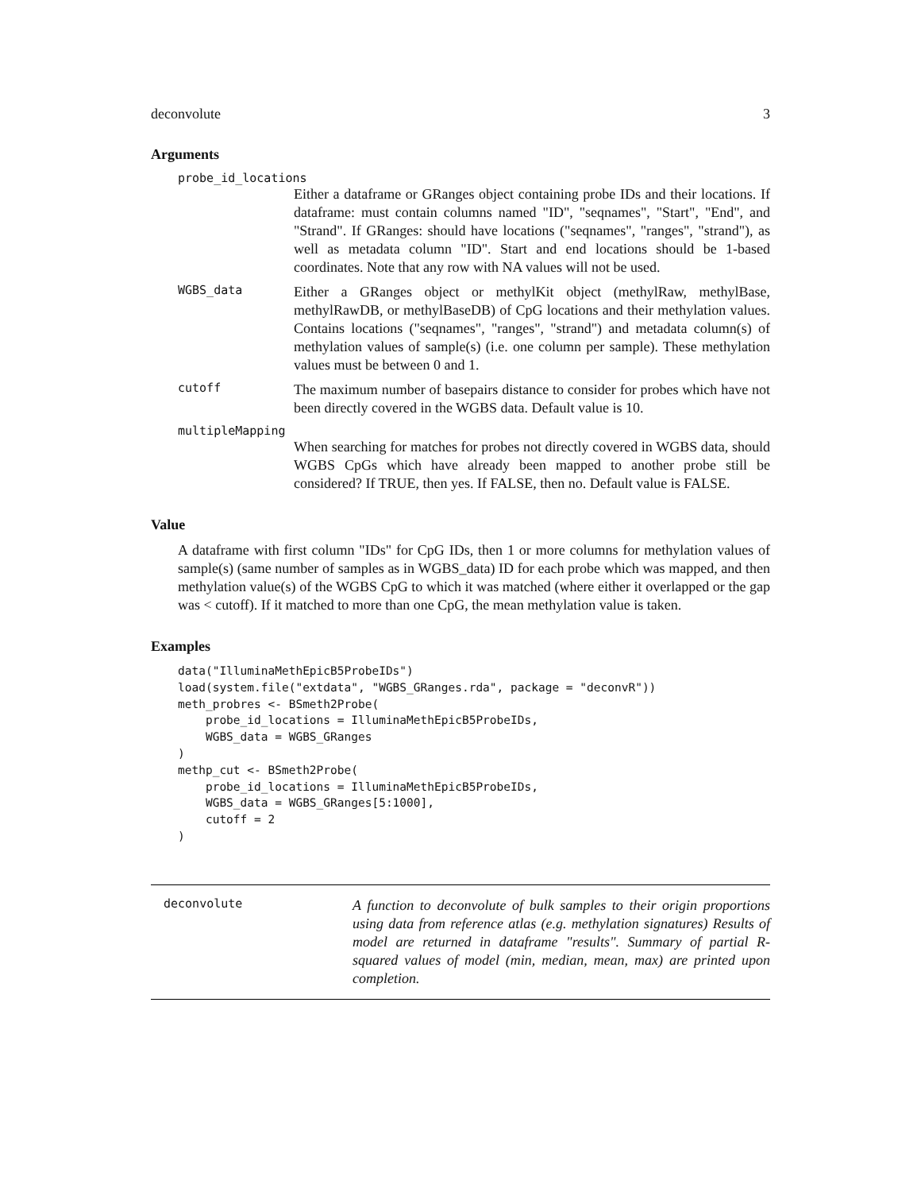deconvolute 3
Arguments
probe_id_locations
Either a dataframe or GRanges object containing probe IDs and their locations. If dataframe: must contain columns named "ID", "seqnames", "Start", "End", and "Strand". If GRanges: should have locations ("seqnames", "ranges", "strand"), as well as metadata column "ID". Start and end locations should be 1-based coordinates. Note that any row with NA values will not be used.
WGBS_data Either a GRanges object or methylKit object (methylRaw, methylBase, methylRawDB, or methylBaseDB) of CpG locations and their methylation values. Contains locations ("seqnames", "ranges", "strand") and metadata column(s) of methylation values of sample(s) (i.e. one column per sample). These methylation values must be between 0 and 1.
cutoff The maximum number of basepairs distance to consider for probes which have not been directly covered in the WGBS data. Default value is 10.
multipleMapping
When searching for matches for probes not directly covered in WGBS data, should WGBS CpGs which have already been mapped to another probe still be considered? If TRUE, then yes. If FALSE, then no. Default value is FALSE.
Value
A dataframe with first column "IDs" for CpG IDs, then 1 or more columns for methylation values of sample(s) (same number of samples as in WGBS_data) ID for each probe which was mapped, and then methylation value(s) of the WGBS CpG to which it was matched (where either it overlapped or the gap was < cutoff). If it matched to more than one CpG, the mean methylation value is taken.
Examples
data("IlluminaMethEpicB5ProbeIDs")
load(system.file("extdata", "WGBS_GRanges.rda", package = "deconvR"))
meth_probres <- BSmeth2Probe(
    probe_id_locations = IlluminaMethEpicB5ProbeIDs,
    WGBS_data = WGBS_GRanges
)
methp_cut <- BSmeth2Probe(
    probe_id_locations = IlluminaMethEpicB5ProbeIDs,
    WGBS_data = WGBS_GRanges[5:1000],
    cutoff = 2
)
deconvolute A function to deconvolute of bulk samples to their origin proportions using data from reference atlas (e.g. methylation signatures) Results of model are returned in dataframe "results". Summary of partial R-squared values of model (min, median, mean, max) are printed upon completion.